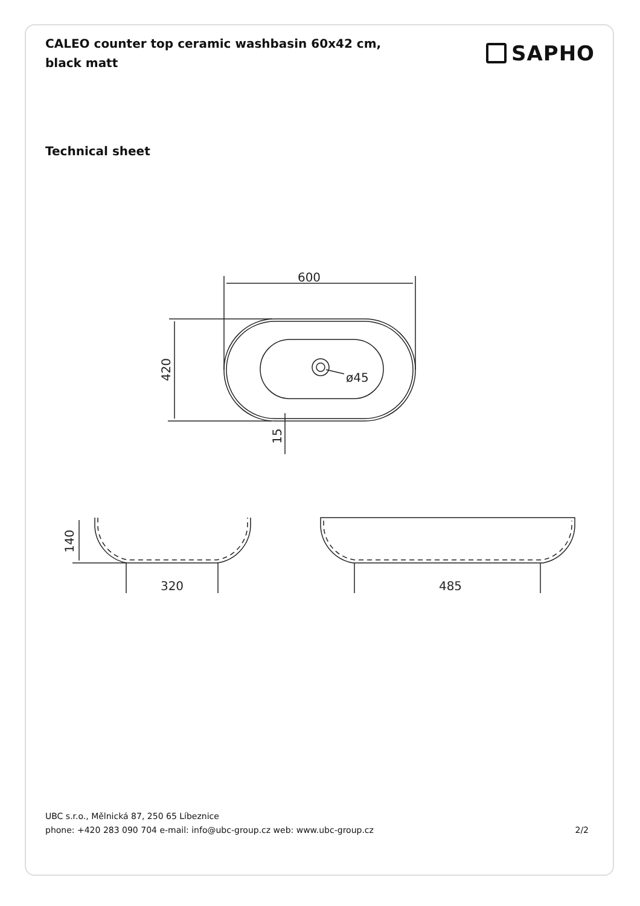CALEO counter top ceramic washbasin 60x42 cm, black matt
SAPHO
Technical sheet
600
420
ø45
15
140
320
485
UBC s.r.o., Mělnická 87, 250 65 Líbeznice
phone: +420 283 090 704 e-mail: info@ubc-group.cz web: www.ubc-group.cz 2/2